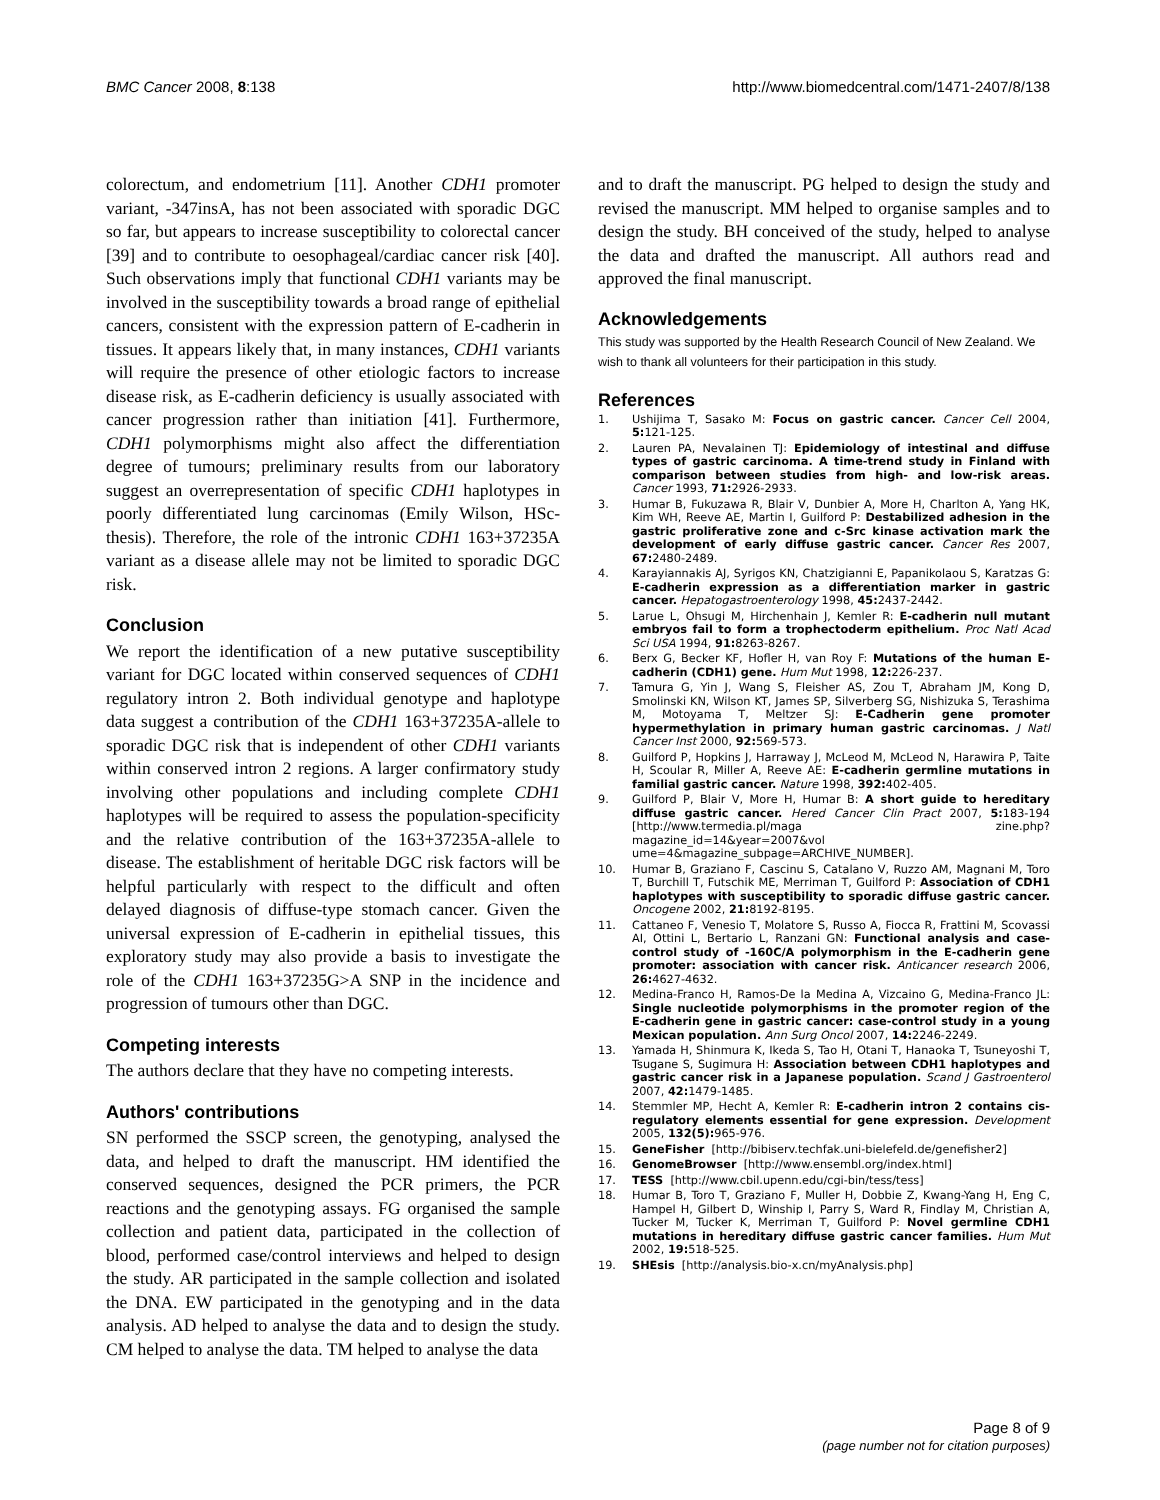BMC Cancer 2008, 8:138 http://www.biomedcentral.com/1471-2407/8/138
colorectum, and endometrium [11]. Another CDH1 promoter variant, -347insA, has not been associated with sporadic DGC so far, but appears to increase susceptibility to colorectal cancer [39] and to contribute to oesophageal/cardiac cancer risk [40]. Such observations imply that functional CDH1 variants may be involved in the susceptibility towards a broad range of epithelial cancers, consistent with the expression pattern of E-cadherin in tissues. It appears likely that, in many instances, CDH1 variants will require the presence of other etiologic factors to increase disease risk, as E-cadherin deficiency is usually associated with cancer progression rather than initiation [41]. Furthermore, CDH1 polymorphisms might also affect the differentiation degree of tumours; preliminary results from our laboratory suggest an overrepresentation of specific CDH1 haplotypes in poorly differentiated lung carcinomas (Emily Wilson, HSc-thesis). Therefore, the role of the intronic CDH1 163+37235A variant as a disease allele may not be limited to sporadic DGC risk.
Conclusion
We report the identification of a new putative susceptibility variant for DGC located within conserved sequences of CDH1 regulatory intron 2. Both individual genotype and haplotype data suggest a contribution of the CDH1 163+37235A-allele to sporadic DGC risk that is independent of other CDH1 variants within conserved intron 2 regions. A larger confirmatory study involving other populations and including complete CDH1 haplotypes will be required to assess the population-specificity and the relative contribution of the 163+37235A-allele to disease. The establishment of heritable DGC risk factors will be helpful particularly with respect to the difficult and often delayed diagnosis of diffuse-type stomach cancer. Given the universal expression of E-cadherin in epithelial tissues, this exploratory study may also provide a basis to investigate the role of the CDH1 163+37235G>A SNP in the incidence and progression of tumours other than DGC.
Competing interests
The authors declare that they have no competing interests.
Authors' contributions
SN performed the SSCP screen, the genotyping, analysed the data, and helped to draft the manuscript. HM identified the conserved sequences, designed the PCR primers, the PCR reactions and the genotyping assays. FG organised the sample collection and patient data, participated in the collection of blood, performed case/control interviews and helped to design the study. AR participated in the sample collection and isolated the DNA. EW participated in the genotyping and in the data analysis. AD helped to analyse the data and to design the study. CM helped to analyse the data. TM helped to analyse the data
and to draft the manuscript. PG helped to design the study and revised the manuscript. MM helped to organise samples and to design the study. BH conceived of the study, helped to analyse the data and drafted the manuscript. All authors read and approved the final manuscript.
Acknowledgements
This study was supported by the Health Research Council of New Zealand. We wish to thank all volunteers for their participation in this study.
References
1. Ushijima T, Sasako M: Focus on gastric cancer. Cancer Cell 2004, 5: 121-125.
2. Lauren PA, Nevalainen TJ: Epidemiology of intestinal and diffuse types of gastric carcinoma. A time-trend study in Finland with comparison between studies from high- and low-risk areas. Cancer 1993, 71: 2926-2933.
3. Humar B, Fukuzawa R, Blair V, Dunbier A, More H, Charlton A, Yang HK, Kim WH, Reeve AE, Martin I, Guilford P: Destabilized adhesion in the gastric proliferative zone and c-Src kinase activation mark the development of early diffuse gastric cancer. Cancer Res 2007, 67: 2480-2489.
4. Karayiannakis AJ, Syrigos KN, Chatzigianni E, Papanikolaou S, Karatzas G: E-cadherin expression as a differentiation marker in gastric cancer. Hepatogastroenterology 1998, 45: 2437-2442.
5. Larue L, Ohsugi M, Hirchenhain J, Kemler R: E-cadherin null mutant embryos fail to form a trophectoderm epithelium. Proc Natl Acad Sci USA 1994, 91: 8263-8267.
6. Berx G, Becker KF, Hofler H, van Roy F: Mutations of the human E-cadherin (CDH1) gene. Hum Mut 1998, 12: 226-237.
7. Tamura G, Yin J, Wang S, Fleisher AS, Zou T, Abraham JM, Kong D, Smolinski KN, Wilson KT, James SP, Silverberg SG, Nishizuka S, Terashima M, Motoyama T, Meltzer SJ: E-Cadherin gene promoter hypermethylation in primary human gastric carcinomas. J Natl Cancer Inst 2000, 92: 569-573.
8. Guilford P, Hopkins J, Harraway J, McLeod M, McLeod N, Harawira P, Taite H, Scoular R, Miller A, Reeve AE: E-cadherin germline mutations in familial gastric cancer. Nature 1998, 392: 402-405.
9. Guilford P, Blair V, More H, Humar B: A short guide to hereditary diffuse gastric cancer. Hered Cancer Clin Pract 2007, 5: 183-194 [http://www.termedia.pl/maga zine.php?magazine_id=14&year=2007&vol ume=4&magazine_subpage=ARCHIVE_NUMBER].
10. Humar B, Graziano F, Cascinu S, Catalano V, Ruzzo AM, Magnani M, Toro T, Burchill T, Futschik ME, Merriman T, Guilford P: Association of CDH1 haplotypes with susceptibility to sporadic diffuse gastric cancer. Oncogene 2002, 21: 8192-8195.
11. Cattaneo F, Venesio T, Molatore S, Russo A, Fiocca R, Frattini M, Scovassi AI, Ottini L, Bertario L, Ranzani GN: Functional analysis and case-control study of -160C/A polymorphism in the E-cadherin gene promoter: association with cancer risk. Anticancer research 2006, 26: 4627-4632.
12. Medina-Franco H, Ramos-De la Medina A, Vizcaino G, Medina-Franco JL: Single nucleotide polymorphisms in the promoter region of the E-cadherin gene in gastric cancer: case-control study in a young Mexican population. Ann Surg Oncol 2007, 14: 2246-2249.
13. Yamada H, Shinmura K, Ikeda S, Tao H, Otani T, Hanaoka T, Tsuneyoshi T, Tsugane S, Sugimura H: Association between CDH1 haplotypes and gastric cancer risk in a Japanese population. Scand J Gastroenterol 2007, 42: 1479-1485.
14. Stemmler MP, Hecht A, Kemler R: E-cadherin intron 2 contains cis-regulatory elements essential for gene expression. Development 2005, 132(5): 965-976.
15. GeneFisher [http://bibiserv.techfak.uni-bielefeld.de/genefisher2]
16. GenomeBrowser [http://www.ensembl.org/index.html]
17. TESS [http://www.cbil.upenn.edu/cgi-bin/tess/tess]
18. Humar B, Toro T, Graziano F, Muller H, Dobbie Z, Kwang-Yang H, Eng C, Hampel H, Gilbert D, Winship I, Parry S, Ward R, Findlay M, Christian A, Tucker M, Tucker K, Merriman T, Guilford P: Novel germline CDH1 mutations in hereditary diffuse gastric cancer families. Hum Mut 2002, 19: 518-525.
19. SHEsis [http://analysis.bio-x.cn/myAnalysis.php]
Page 8 of 9
(page number not for citation purposes)